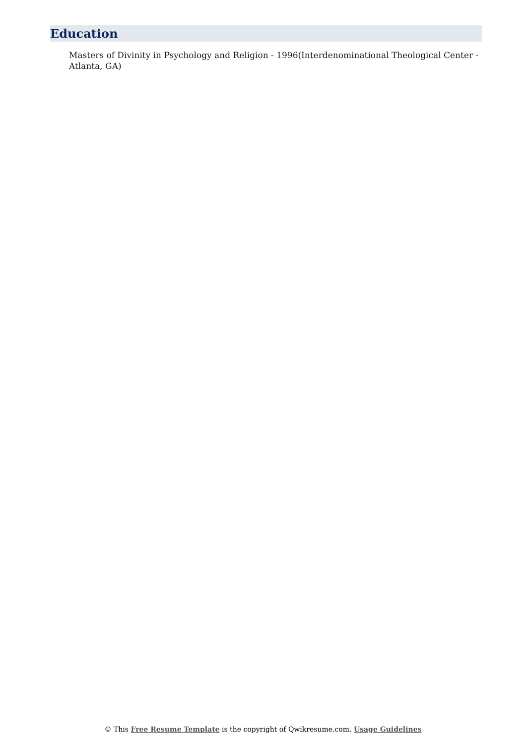Education
Masters of Divinity in Psychology and Religion - 1996(Interdenominational Theological Center - Atlanta, GA)
© This Free Resume Template is the copyright of Qwikresume.com. Usage Guidelines